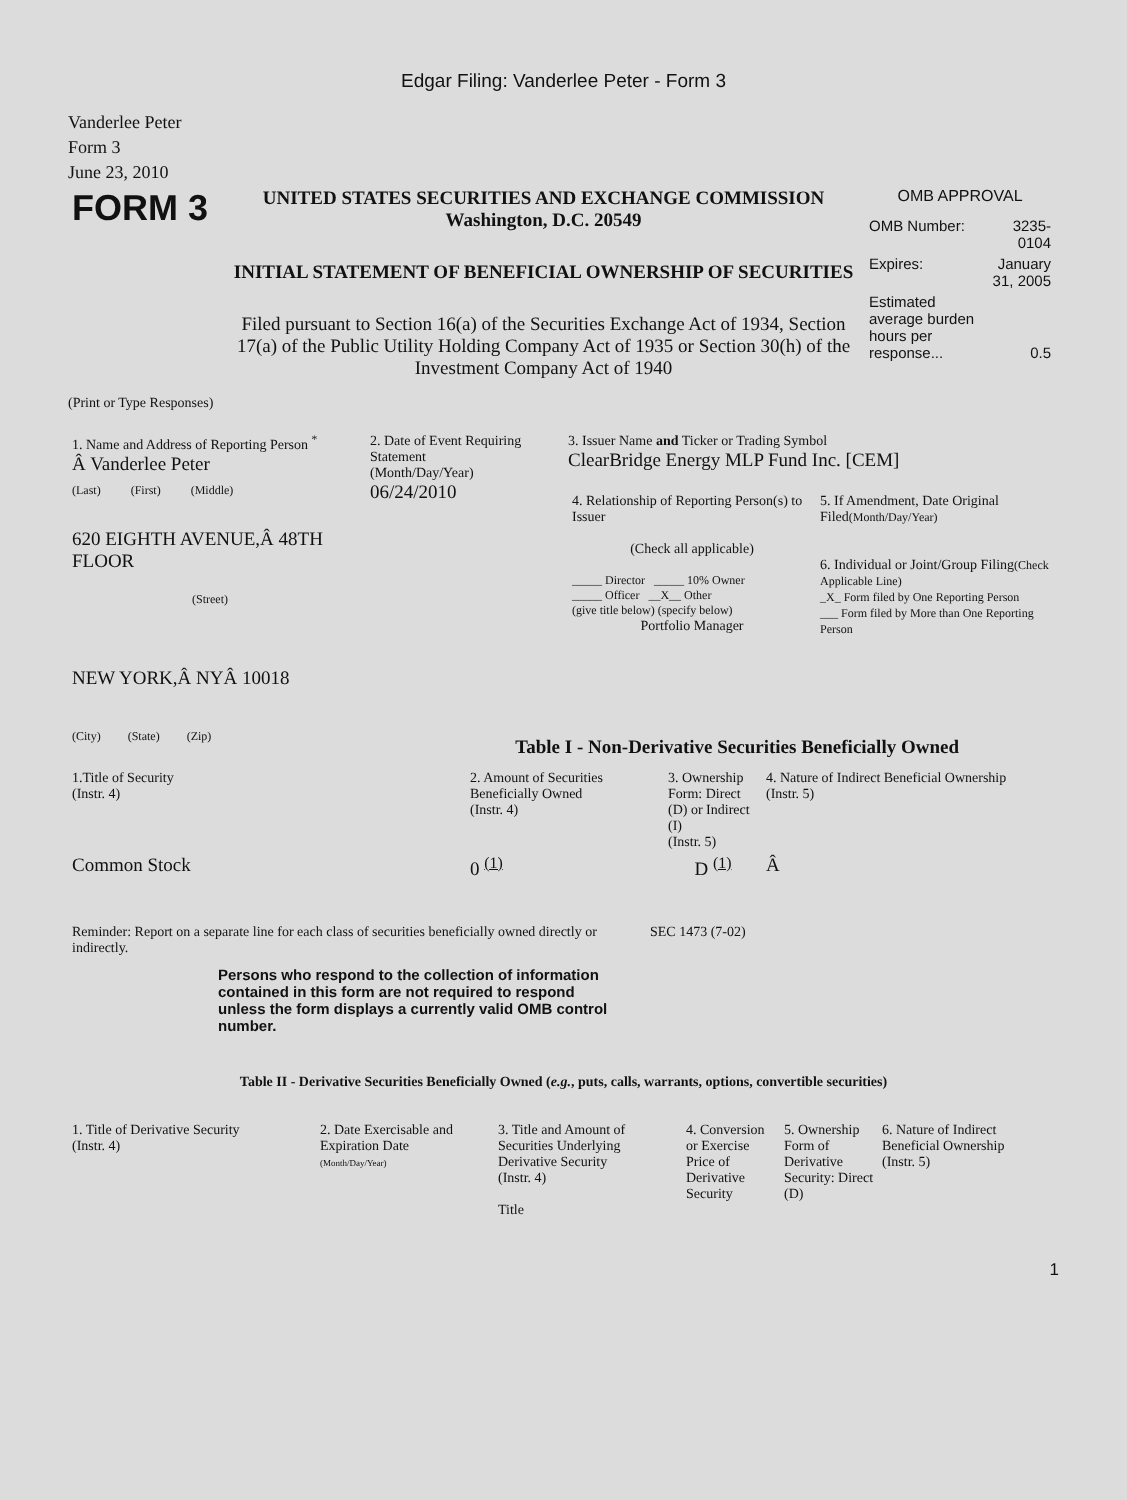Edgar Filing: Vanderlee Peter - Form 3
Vanderlee Peter
Form 3
June 23, 2010
| FORM 3 | UNITED STATES SECURITIES AND EXCHANGE COMMISSION Washington, D.C. 20549 INITIAL STATEMENT OF BENEFICIAL OWNERSHIP OF SECURITIES Filed pursuant to Section 16(a) of the Securities Exchange Act of 1934, Section 17(a) of the Public Utility Holding Company Act of 1935 or Section 30(h) of the Investment Company Act of 1940 | OMB APPROVAL / OMB Number: / 3235-0104 / / Expires: / January 31, 2005 / / Estimated average burden hours per response... / 0.5 / |
(Print or Type Responses)
| 1. Name and Address of Reporting Person <sup>*</sup> Â Vanderlee Peter (Last) (First) (Middle) 620 EIGHTH AVENUE,Â 48TH FLOOR (Street) NEW YORK,Â NYÂ 10018 (City) (State) (Zip) | 2. Date of Event Requiring Statement (Month/Day/Year) 06/24/2010 | 3. Issuer Name and Ticker or Trading Symbol ClearBridge Energy MLP Fund Inc. [CEM] / 4. Relationship of Reporting Person(s) to Issuer (Check all applicable) _____ Director _____ 10% Owner _____ Officer __X__ Other (give title below) (specify below) Portfolio Manager / 5. If Amendment, Date Original Filed (Month/Day/Year) 6. Individual or Joint/Group Filing (Check Applicable Line) _X_ Form filed by One Reporting Person ___ Form filed by More than One Reporting Person / |
Table I - Non-Derivative Securities Beneficially Owned
| 1.Title of Security (Instr. 4) | 2. Amount of Securities Beneficially Owned (Instr. 4) | 3. Ownership Form: Direct (D) or Indirect (I) (Instr. 5) | 4. Nature of Indirect Beneficial Ownership (Instr. 5) |
| --- | --- | --- | --- |
| Common Stock | 0 <sup>(1)</sup> | D <sup>(1)</sup> | Â |
| Reminder: Report on a separate line for each class of securities beneficially owned directly or indirectly. | SEC 1473 (7-02) |
Persons who respond to the collection of information contained in this form are not required to respond unless the form displays a currently valid OMB control number.
Table II - Derivative Securities Beneficially Owned (e.g., puts, calls, warrants, options, convertible securities)
| 1. Title of Derivative Security (Instr. 4) | 2. Date Exercisable and Expiration Date (Month/Day/Year) | 3. Title and Amount of Securities Underlying Derivative Security (Instr. 4) Title | 4. Conversion or Exercise Price of Derivative Security | 5. Ownership Form of Derivative Security: Direct (D) | 6. Nature of Indirect Beneficial Ownership (Instr. 5) |
| --- | --- | --- | --- | --- | --- |
1